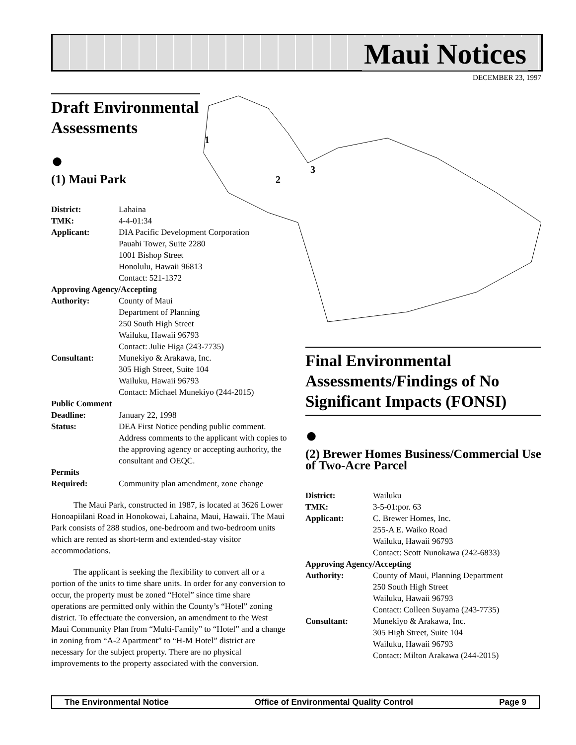Maui Notices
DECEMBER 23, 1997
1
2
3
Draft Environmental Assessments
●
(1) Maui Park
District: Lahaina TMK: 4-4-01:34 Applicant: DIA Pacific Development Corporation
Pauahi Tower, Suite 2280
1001 Bishop Street
Honolulu, Hawaii 96813
Contact: 521-1372 Approving Agency/Accepting Authority: County of Maui
Department of Planning
250 South High Street
Wailuku, Hawaii 96793
Contact: Julie Higa (243-7735) Consultant: Munekiyo & Arakawa, Inc.
305 High Street, Suite 104
Wailuku, Hawaii 96793
Contact: Michael Munekiyo (244-2015) Public Comment Deadline: January 22, 1998 Status: DEA First Notice pending public comment. Address comments to the applicant with copies to the approving agency or accepting authority, the consultant and OEQC. Permits Required: Community plan amendment, zone change
The Maui Park, constructed in 1987, is located at 3626 Lower Honoapiilani Road in Honokowai, Lahaina, Maui, Hawaii. The Maui Park consists of 288 studios, one-bedroom and two-bedroom units which are rented as short-term and extended-stay visitor accommodations.
The applicant is seeking the flexibility to convert all or a portion of the units to time share units. In order for any conversion to occur, the property must be zoned “Hotel” since time share operations are permitted only within the County’s “Hotel” zoning district. To effectuate the conversion, an amendment to the West Maui Community Plan from “Multi-Family” to “Hotel” and a change in zoning from “A-2 Apartment” to “H-M Hotel” district are necessary for the subject property. There are no physical improvements to the property associated with the conversion.
Final Environmental Assessments/Findings of No Significant Impacts (FONSI)
●
(2) Brewer Homes Business/Commercial Use of Two-Acre Parcel
District: Wailuku TMK: 3-5-01:por. 63 Applicant: C. Brewer Homes, Inc.
255-A E. Waiko Road
Wailuku, Hawaii 96793
Contact: Scott Nunokawa (242-6833) Approving Agency/Accepting Authority: County of Maui, Planning Department
250 South High Street
Wailuku, Hawaii 96793
Contact: Colleen Suyama (243-7735) Consultant: Munekiyo & Arakawa, Inc.
305 High Street, Suite 104
Wailuku, Hawaii 96793
Contact: Milton Arakawa (244-2015)
The Environmental Notice Office of Environmental Quality Control Page 9